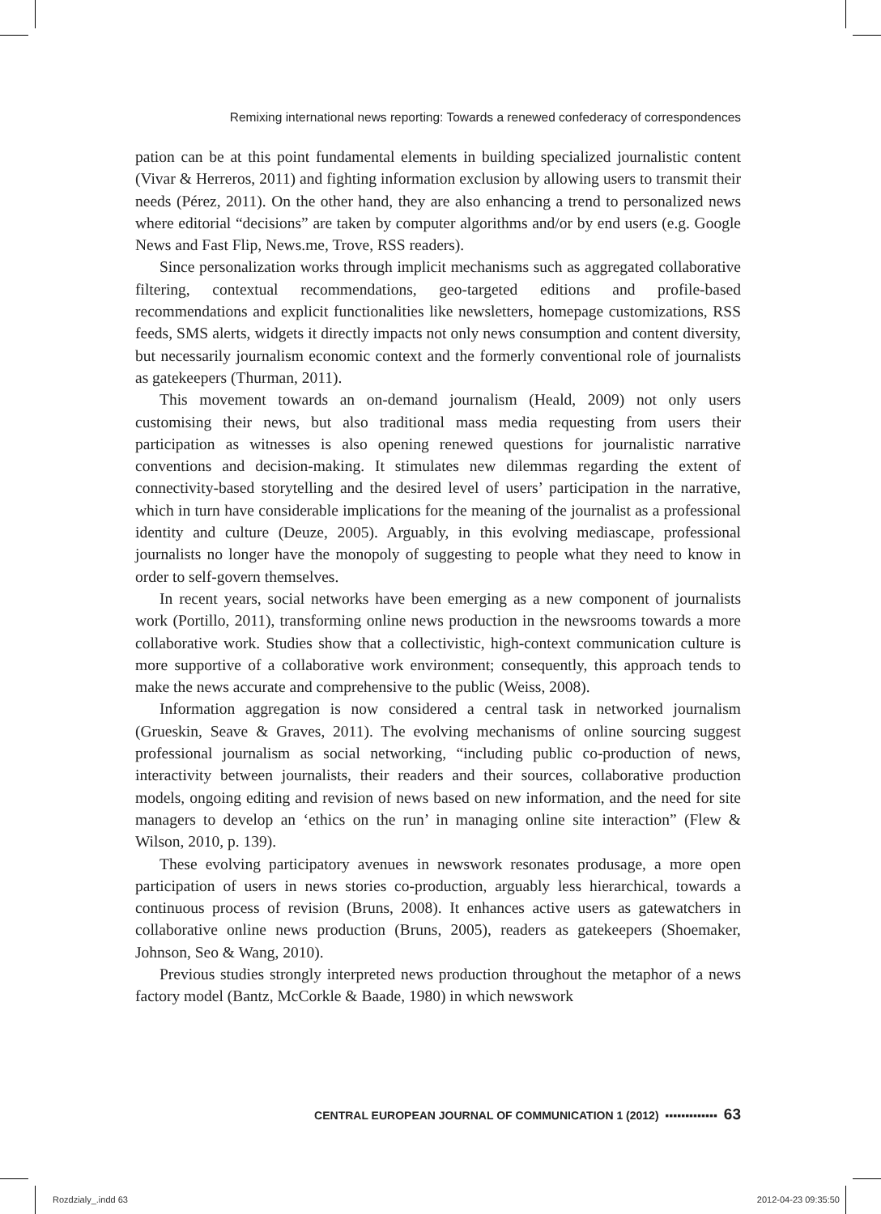Remixing international news reporting: Towards a renewed confederacy of correspondences
pation can be at this point fundamental elements in building specialized journalistic content (Vivar & Herreros, 2011) and fighting information exclusion by allowing users to transmit their needs (Pérez, 2011). On the other hand, they are also enhancing a trend to personalized news where editorial “decisions” are taken by computer algorithms and/or by end users (e.g. Google News and Fast Flip, News.me, Trove, RSS readers).
Since personalization works through implicit mechanisms such as aggregated collaborative filtering, contextual recommendations, geo-targeted editions and profile-based recommendations and explicit functionalities like newsletters, homepage customizations, RSS feeds, SMS alerts, widgets it directly impacts not only news consumption and content diversity, but necessarily journalism economic context and the formerly conventional role of journalists as gatekeepers (Thurman, 2011).
This movement towards an on-demand journalism (Heald, 2009) not only users customising their news, but also traditional mass media requesting from users their participation as witnesses is also opening renewed questions for journalistic narrative conventions and decision-making. It stimulates new dilemmas regarding the extent of connectivity-based storytelling and the desired level of users’ participation in the narrative, which in turn have considerable implications for the meaning of the journalist as a professional identity and culture (Deuze, 2005). Arguably, in this evolving mediascape, professional journalists no longer have the monopoly of suggesting to people what they need to know in order to self-govern themselves.
In recent years, social networks have been emerging as a new component of journalists work (Portillo, 2011), transforming online news production in the newsrooms towards a more collaborative work. Studies show that a collectivistic, high-context communication culture is more supportive of a collaborative work environment; consequently, this approach tends to make the news accurate and comprehensive to the public (Weiss, 2008).
Information aggregation is now considered a central task in networked journalism (Grueskin, Seave & Graves, 2011). The evolving mechanisms of online sourcing suggest professional journalism as social networking, “including public co-production of news, interactivity between journalists, their readers and their sources, collaborative production models, ongoing editing and revision of news based on new information, and the need for site managers to develop an ‘ethics on the run’ in managing online site interaction” (Flew & Wilson, 2010, p. 139).
These evolving participatory avenues in newswork resonates produsage, a more open participation of users in news stories co-production, arguably less hierarchical, towards a continuous process of revision (Bruns, 2008). It enhances active users as gatewatchers in collaborative online news production (Bruns, 2005), readers as gatekeepers (Shoemaker, Johnson, Seo & Wang, 2010).
Previous studies strongly interpreted news production throughout the metaphor of a news factory model (Bantz, McCorkle & Baade, 1980) in which newswork
CENTRAL EUROPEAN JOURNAL OF COMMUNICATION 1 (2012) ▪▪▪▪▪▪▪▪▪▪▪▪▪ 63
Rozdzialy_.indd 63 2012-04-23 09:35:50